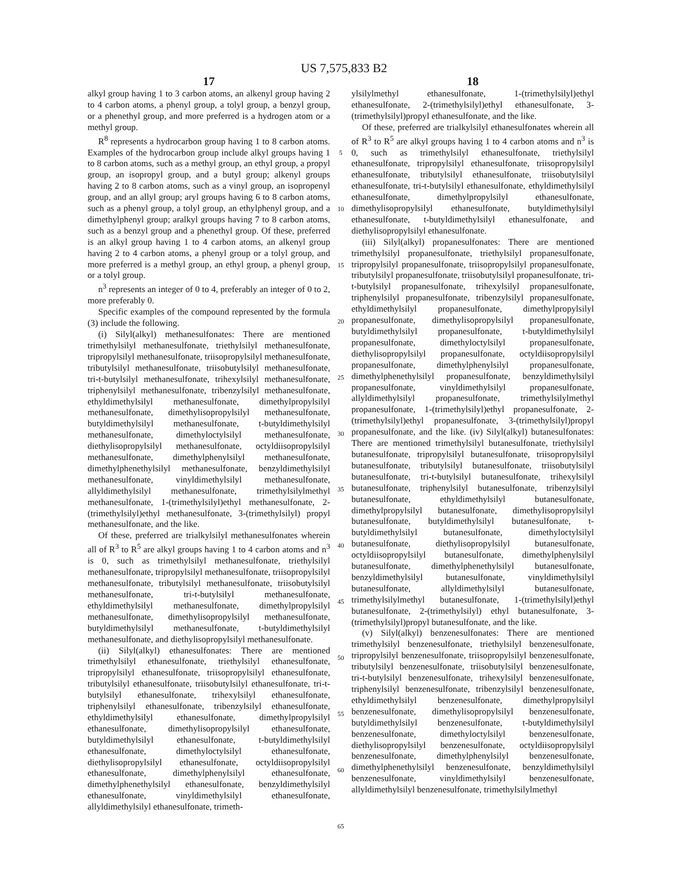US 7,575,833 B2
17
alkyl group having 1 to 3 carbon atoms, an alkenyl group having 2 to 4 carbon atoms, a phenyl group, a tolyl group, a benzyl group, or a phenethyl group, and more preferred is a hydrogen atom or a methyl group.
R<sup>8</sup> represents a hydrocarbon group having 1 to 8 carbon atoms. Examples of the hydrocarbon group include alkyl groups having 1 to 8 carbon atoms, such as a methyl group, an ethyl group, a propyl group, an isopropyl group, and a butyl group; alkenyl groups having 2 to 8 carbon atoms, such as a vinyl group, an isopropenyl group, and an allyl group; aryl groups having 6 to 8 carbon atoms, such as a phenyl group, a tolyl group, an ethylphenyl group, and a dimethylphenyl group; aralkyl groups having 7 to 8 carbon atoms, such as a benzyl group and a phenethyl group. Of these, preferred is an alkyl group having 1 to 4 carbon atoms, an alkenyl group having 2 to 4 carbon atoms, a phenyl group or a tolyl group, and more preferred is a methyl group, an ethyl group, a phenyl group, or a tolyl group.
n<sup>3</sup> represents an integer of 0 to 4, preferably an integer of 0 to 2, more preferably 0.
Specific examples of the compound represented by the formula (3) include the following.
(i) Silyl(alkyl) methanesulfonates: There are mentioned trimethylsilyl methanesulfonate, triethylsilyl methanesulfonate, tripropylsilyl methanesulfonate, triisopropylsilyl methanesulfonate, tributylsilyl methanesulfonate, triisobutylsilyl methanesulfonate, tri-t-butylsilyl methanesulfonate, trihexylsilyl methanesulfonate, triphenylsilyl methanesulfonate, tribenzylsilyl methanesulfonate, ethyldimethylsilyl methanesulfonate, dimethylpropylsilyl methanesulfonate, dimethylisopropylsilyl methanesulfonate, butyldimethylsilyl methanesulfonate, t-butyldimethylsilyl methanesulfonate, dimethyloctylsilyl methanesulfonate, diethylisopropylsilyl methanesulfonate, octyldiisopropylsilyl methanesulfonate, dimethylphenylsilyl methanesulfonate, dimethylphenethylsilyl methanesulfonate, benzyldimethylsilyl methanesulfonate, vinyldimethylsilyl methanesulfonate, allyldimethylsilyl methanesulfonate, trimethylsilylmethyl methanesulfonate, 1-(trimethylsilyl)ethyl methanesulfonate, 2-(trimethylsilyl)ethyl methanesulfonate, 3-(trimethylsilyl) propyl methanesulfonate, and the like.
Of these, preferred are trialkylsilyl methanesulfonates wherein all of R<sup>3</sup> to R<sup>5</sup> are alkyl groups having 1 to 4 carbon atoms and n<sup>3</sup> is 0, such as trimethylsilyl methanesulfonate, triethylsilyl methanesulfonate, tripropylsilyl methanesulfonate, triisopropylsilyl methanesulfonate, tributylsilyl methanesulfonate, triisobutylsilyl methanesulfonate, tri-t-butylsilyl methanesulfonate, ethyldimethylsilyl methanesulfonate, dimethylpropylsilyl methanesulfonate, dimethylisopropylsilyl methanesulfonate, butyldimethylsilyl methanesulfonate, t-butyldimethylsilyl methanesulfonate, and diethylisopropylsilyl methanesulfonate.
(ii) Silyl(alkyl) ethanesulfonates: There are mentioned trimethylsilyl ethanesulfonate, triethylsilyl ethanesulfonate, tripropylsilyl ethanesulfonate, triisopropylsilyl ethanesulfonate, tributylsilyl ethanesulfonate, triisobutylsilyl ethanesulfonate, tri-t-butylsilyl ethanesulfonate, trihexylsilyl ethanesulfonate, triphenylsilyl ethanesulfonate, tribenzylsilyl ethanesulfonate, ethyldimethylsilyl ethanesulfonate, dimethylpropylsilyl ethanesulfonate, dimethylisopropylsilyl ethanesulfonate, butyldimethylsilyl ethanesulfonate, t-butyldimethylsilyl ethanesulfonate, dimethyloctylsilyl ethanesulfonate, diethylisopropylsilyl ethanesulfonate, octyldiisopropylsilyl ethanesulfonate, dimethylphenylsilyl ethanesulfonate, dimethylphenethylsilyl ethanesulfonate, benzyldimethylsilyl ethanesulfonate, vinyldimethylsilyl ethanesulfonate, allyldimethylsilyl ethanesulfonate, trimeth-
5
10
15
20
25
30
35
40
45
50
55
60
65
18
ylsilylmethyl ethanesulfonate, 1-(trimethylsilyl)ethyl ethanesulfonate, 2-(trimethylsilyl)ethyl ethanesulfonate, 3-(trimethylsilyl)propyl ethanesulfonate, and the like.
Of these, preferred are trialkylsilyl ethanesulfonates wherein all of R<sup>3</sup> to R<sup>5</sup> are alkyl groups having 1 to 4 carbon atoms and n<sup>3</sup> is 0, such as trimethylsilyl ethanesulfonate, triethylsilyl ethanesulfonate, tripropylsilyl ethanesulfonate, triisopropylsilyl ethanesulfonate, tributylsilyl ethanesulfonate, triisobutylsilyl ethanesulfonate, tri-t-butylsilyl ethanesulfonate, ethyldimethylsilyl ethanesulfonate, dimethylpropylsilyl ethanesulfonate, dimethylisopropylsilyl ethanesulfonate, butyldimethylsilyl ethanesulfonate, t-butyldimethylsilyl ethanesulfonate, and diethylisopropylsilyl ethanesulfonate.
(iii) Silyl(alkyl) propanesulfonates: There are mentioned trimethylsilyl propanesulfonate, triethylsilyl propanesulfonate, tripropylsilyl propanesulfonate, triisopropylsilyl propanesulfonate, tributylsilyl propanesulfonate, triisobutylsilyl propanesulfonate, tri-t-butylsilyl propanesulfonate, trihexylsilyl propanesulfonate, triphenylsilyl propanesulfonate, tribenzylsilyl propanesulfonate, ethyldimethylsilyl propanesulfonate, dimethylpropylsilyl propanesulfonate, dimethylisopropylsilyl propanesulfonate, butyldimethylsilyl propanesulfonate, t-butyldimethylsilyl propanesulfonate, dimethyloctylsilyl propanesulfonate, diethylisopropylsilyl propanesulfonate, octyldiisopropylsilyl propanesulfonate, dimethylphenylsilyl propanesulfonate, dimethylphenethylsilyl propanesulfonate, benzyldimethylsilyl propanesulfonate, vinyldimethylsilyl propanesulfonate, allyldimethylsilyl propanesulfonate, trimethylsilylmethyl propanesulfonate, 1-(trimethylsilyl)ethyl propanesulfonate, 2-(trimethylsilyl)ethyl propanesulfonate, 3-(trimethylsilyl)propyl propanesulfonate, and the like. (iv) Silyl(alkyl) butanesulfonates: There are mentioned trimethylsilyl butanesulfonate, triethylsilyl butanesulfonate, tripropylsilyl butanesulfonate, triisopropylsilyl butanesulfonate, tributylsilyl butanesulfonate, triisobutylsilyl butanesulfonate, tri-t-butylsilyl butanesulfonate, trihexylsilyl butanesulfonate, triphenylsilyl butanesulfonate, tribenzylsilyl butanesulfonate, ethyldimethylsilyl butanesulfonate, dimethylpropylsilyl butanesulfonate, dimethylisopropylsilyl butanesulfonate, butyldimethylsilyl butanesulfonate, t-butyldimethylsilyl butanesulfonate, dimethyloctylsilyl butanesulfonate, diethylisopropylsilyl butanesulfonate, octyldiisopropylsilyl butanesulfonate, dimethylphenylsilyl butanesulfonate, dimethylphenethylsilyl butanesulfonate, benzyldimethylsilyl butanesulfonate, vinyldimethylsilyl butanesulfonate, allyldimethylsilyl butanesulfonate, trimethylsilylmethyl butanesulfonate, 1-(trimethylsilyl)ethyl butanesulfonate, 2-(trimethylsilyl) ethyl butanesulfonate, 3-(trimethylsilyl)propyl butanesulfonate, and the like.
(v) Silyl(alkyl) benzenesulfonates: There are mentioned trimethylsilyl benzenesulfonate, triethylsilyl benzenesulfonate, tripropylsilyl benzenesulfonate, triisopropylsilyl benzenesulfonate, tributylsilyl benzenesulfonate, triisobutylsilyl benzenesulfonate, tri-t-butylsilyl benzenesulfonate, trihexylsilyl benzenesulfonate, triphenylsilyl benzenesulfonate, tribenzylsilyl benzenesulfonate, ethyldimethylsilyl benzenesulfonate, dimethylpropylsilyl benzenesulfonate, dimethylisopropylsilyl benzenesulfonate, butyldimethylsilyl benzenesulfonate, t-butyldimethylsilyl benzenesulfonate, dimethyloctylsilyl benzenesulfonate, diethylisopropylsilyl benzenesulfonate, octyldiisopropylsilyl benzenesulfonate, dimethylphenylsilyl benzenesulfonate, dimethylphenethylsilyl benzenesulfonate, benzyldimethylsilyl benzenesulfonate, vinyldimethylsilyl benzenesulfonate, allyldimethylsilyl benzenesulfonate, trimethylsilylmethyl